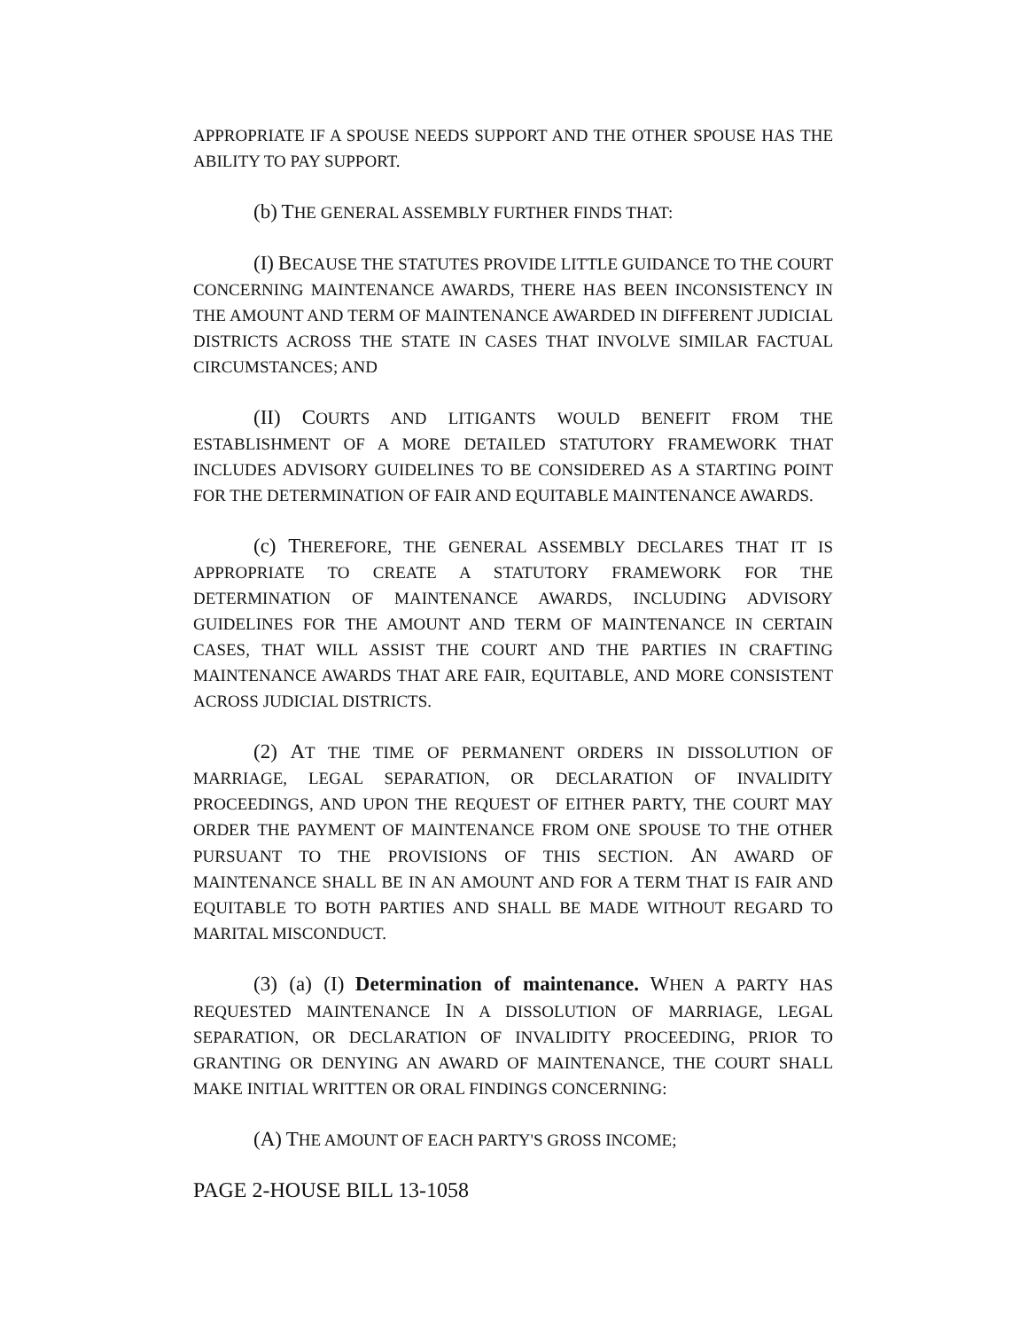APPROPRIATE IF A SPOUSE NEEDS SUPPORT AND THE OTHER SPOUSE HAS THE ABILITY TO PAY SUPPORT.
(b) THE GENERAL ASSEMBLY FURTHER FINDS THAT:
(I) BECAUSE THE STATUTES PROVIDE LITTLE GUIDANCE TO THE COURT CONCERNING MAINTENANCE AWARDS, THERE HAS BEEN INCONSISTENCY IN THE AMOUNT AND TERM OF MAINTENANCE AWARDED IN DIFFERENT JUDICIAL DISTRICTS ACROSS THE STATE IN CASES THAT INVOLVE SIMILAR FACTUAL CIRCUMSTANCES; AND
(II) COURTS AND LITIGANTS WOULD BENEFIT FROM THE ESTABLISHMENT OF A MORE DETAILED STATUTORY FRAMEWORK THAT INCLUDES ADVISORY GUIDELINES TO BE CONSIDERED AS A STARTING POINT FOR THE DETERMINATION OF FAIR AND EQUITABLE MAINTENANCE AWARDS.
(c) THEREFORE, THE GENERAL ASSEMBLY DECLARES THAT IT IS APPROPRIATE TO CREATE A STATUTORY FRAMEWORK FOR THE DETERMINATION OF MAINTENANCE AWARDS, INCLUDING ADVISORY GUIDELINES FOR THE AMOUNT AND TERM OF MAINTENANCE IN CERTAIN CASES, THAT WILL ASSIST THE COURT AND THE PARTIES IN CRAFTING MAINTENANCE AWARDS THAT ARE FAIR, EQUITABLE, AND MORE CONSISTENT ACROSS JUDICIAL DISTRICTS.
(2) AT THE TIME OF PERMANENT ORDERS IN DISSOLUTION OF MARRIAGE, LEGAL SEPARATION, OR DECLARATION OF INVALIDITY PROCEEDINGS, AND UPON THE REQUEST OF EITHER PARTY, THE COURT MAY ORDER THE PAYMENT OF MAINTENANCE FROM ONE SPOUSE TO THE OTHER PURSUANT TO THE PROVISIONS OF THIS SECTION. AN AWARD OF MAINTENANCE SHALL BE IN AN AMOUNT AND FOR A TERM THAT IS FAIR AND EQUITABLE TO BOTH PARTIES AND SHALL BE MADE WITHOUT REGARD TO MARITAL MISCONDUCT.
(3) (a) (I) Determination of maintenance. WHEN A PARTY HAS REQUESTED MAINTENANCE IN A DISSOLUTION OF MARRIAGE, LEGAL SEPARATION, OR DECLARATION OF INVALIDITY PROCEEDING, PRIOR TO GRANTING OR DENYING AN AWARD OF MAINTENANCE, THE COURT SHALL MAKE INITIAL WRITTEN OR ORAL FINDINGS CONCERNING:
(A) THE AMOUNT OF EACH PARTY'S GROSS INCOME;
PAGE 2-HOUSE BILL 13-1058